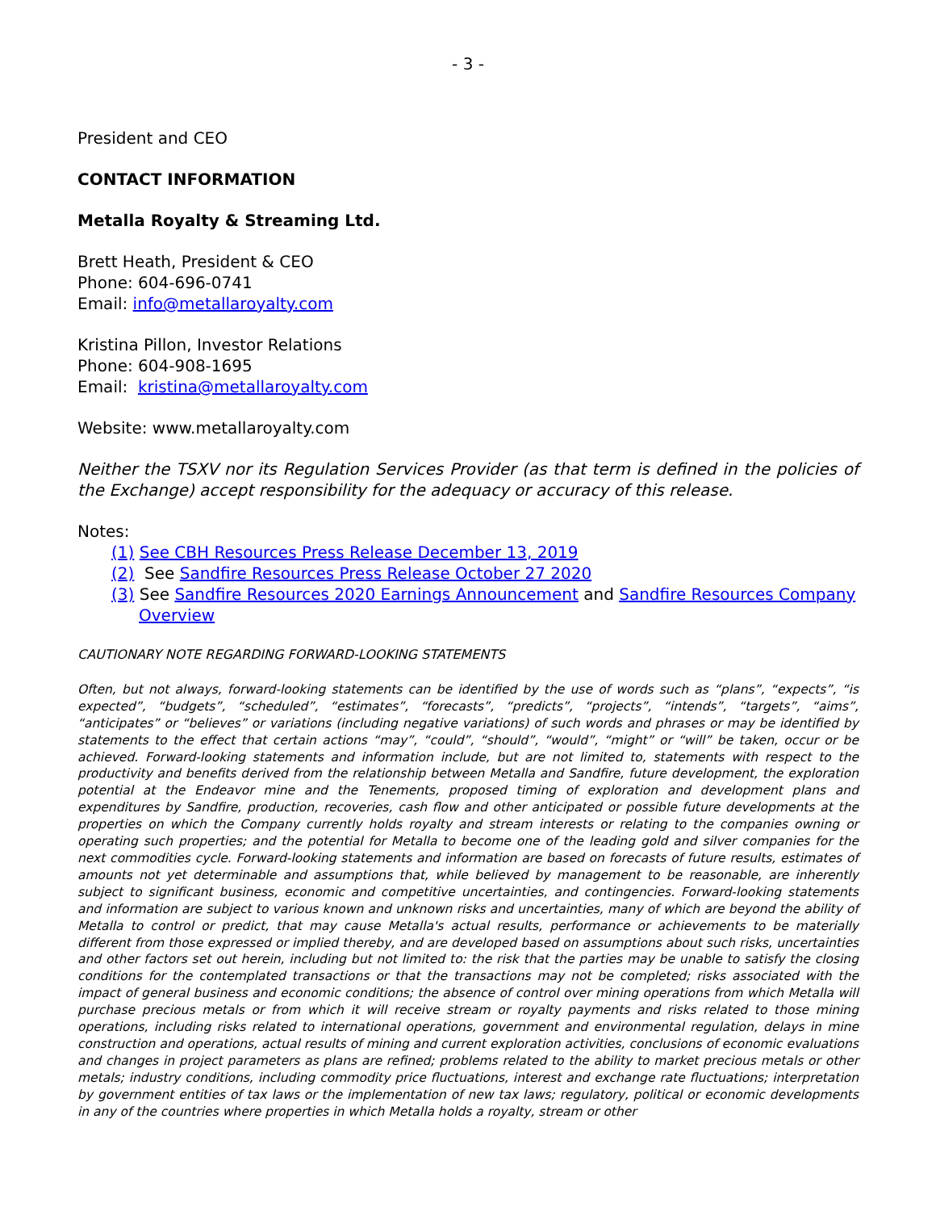- 3 -
President and CEO
CONTACT INFORMATION
Metalla Royalty & Streaming Ltd.
Brett Heath, President & CEO
Phone: 604-696-0741
Email: info@metallaroyalty.com
Kristina Pillon, Investor Relations
Phone: 604-908-1695
Email: kristina@metallaroyalty.com
Website: www.metallaroyalty.com
Neither the TSXV nor its Regulation Services Provider (as that term is defined in the policies of the Exchange) accept responsibility for the adequacy or accuracy of this release.
Notes:
(1) See CBH Resources Press Release December 13, 2019
(2) See Sandfire Resources Press Release October 27 2020
(3) See Sandfire Resources 2020 Earnings Announcement and Sandfire Resources Company Overview
CAUTIONARY NOTE REGARDING FORWARD-LOOKING STATEMENTS
Often, but not always, forward-looking statements can be identified by the use of words such as “plans”, “expects”, “is expected”, “budgets”, “scheduled”, “estimates”, “forecasts”, “predicts”, “projects”, “intends”, “targets”, “aims”, “anticipates” or “believes” or variations (including negative variations) of such words and phrases or may be identified by statements to the effect that certain actions “may”, “could”, “should”, “would”, “might” or “will” be taken, occur or be achieved. Forward-looking statements and information include, but are not limited to, statements with respect to the productivity and benefits derived from the relationship between Metalla and Sandfire, future development, the exploration potential at the Endeavor mine and the Tenements, proposed timing of exploration and development plans and expenditures by Sandfire, production, recoveries, cash flow and other anticipated or possible future developments at the properties on which the Company currently holds royalty and stream interests or relating to the companies owning or operating such properties; and the potential for Metalla to become one of the leading gold and silver companies for the next commodities cycle. Forward-looking statements and information are based on forecasts of future results, estimates of amounts not yet determinable and assumptions that, while believed by management to be reasonable, are inherently subject to significant business, economic and competitive uncertainties, and contingencies. Forward-looking statements and information are subject to various known and unknown risks and uncertainties, many of which are beyond the ability of Metalla to control or predict, that may cause Metalla's actual results, performance or achievements to be materially different from those expressed or implied thereby, and are developed based on assumptions about such risks, uncertainties and other factors set out herein, including but not limited to: the risk that the parties may be unable to satisfy the closing conditions for the contemplated transactions or that the transactions may not be completed; risks associated with the impact of general business and economic conditions; the absence of control over mining operations from which Metalla will purchase precious metals or from which it will receive stream or royalty payments and risks related to those mining operations, including risks related to international operations, government and environmental regulation, delays in mine construction and operations, actual results of mining and current exploration activities, conclusions of economic evaluations and changes in project parameters as plans are refined; problems related to the ability to market precious metals or other metals; industry conditions, including commodity price fluctuations, interest and exchange rate fluctuations; interpretation by government entities of tax laws or the implementation of new tax laws; regulatory, political or economic developments in any of the countries where properties in which Metalla holds a royalty, stream or other